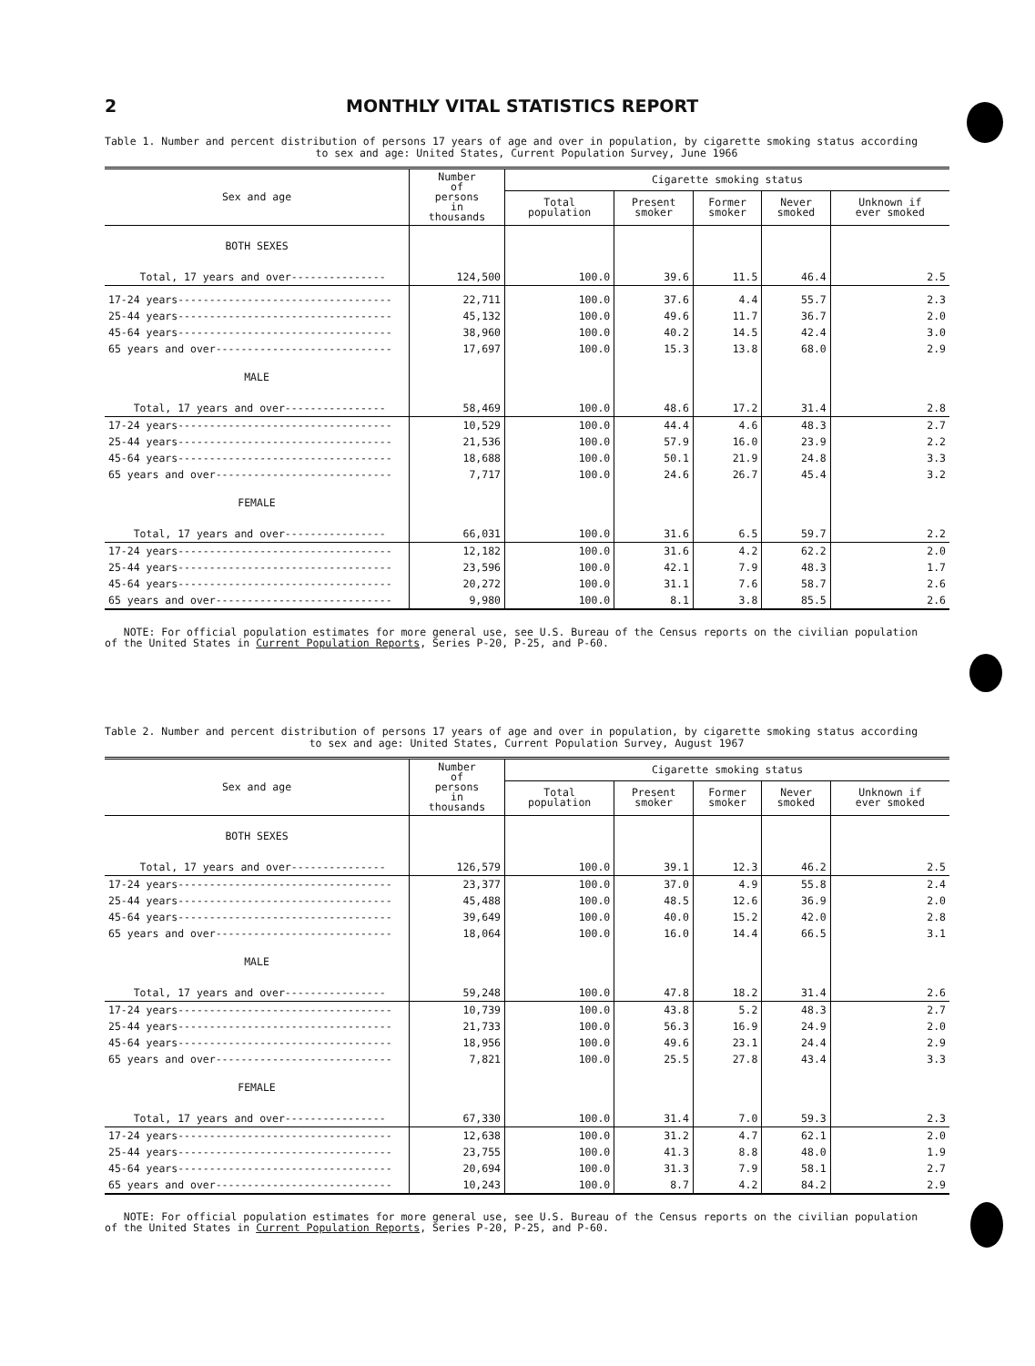2 MONTHLY VITAL STATISTICS REPORT
Table 1. Number and percent distribution of persons 17 years of age and over in population, by cigarette smoking status according
to sex and age: United States, Current Population Survey, June 1966
| Sex and age | Number of persons in thousands | Cigarette smoking status | | | | |
| --- | --- | --- | --- | --- | --- | --- |
| | | Total population | Present smoker | Former smoker | Never smoked | Unknown if ever smoked |
| BOTH SEXES | | | | | | |
| Total, 17 years and over--------------- | 124,500 | 100.0 | 39.6 | 11.5 | 46.4 | 2.5 |
| 17-24 years---------------------------------- | 22,711 | 100.0 | 37.6 | 4.4 | 55.7 | 2.3 |
| 25-44 years---------------------------------- | 45,132 | 100.0 | 49.6 | 11.7 | 36.7 | 2.0 |
| 45-64 years---------------------------------- | 38,960 | 100.0 | 40.2 | 14.5 | 42.4 | 3.0 |
| 65 years and over---------------------------- | 17,697 | 100.0 | 15.3 | 13.8 | 68.0 | 2.9 |
| MALE | | | | | | |
| Total, 17 years and over---------------- | 58,469 | 100.0 | 48.6 | 17.2 | 31.4 | 2.8 |
| 17-24 years---------------------------------- | 10,529 | 100.0 | 44.4 | 4.6 | 48.3 | 2.7 |
| 25-44 years---------------------------------- | 21,536 | 100.0 | 57.9 | 16.0 | 23.9 | 2.2 |
| 45-64 years---------------------------------- | 18,688 | 100.0 | 50.1 | 21.9 | 24.8 | 3.3 |
| 65 years and over---------------------------- | 7,717 | 100.0 | 24.6 | 26.7 | 45.4 | 3.2 |
| FEMALE | | | | | | |
| Total, 17 years and over---------------- | 66,031 | 100.0 | 31.6 | 6.5 | 59.7 | 2.2 |
| 17-24 years---------------------------------- | 12,182 | 100.0 | 31.6 | 4.2 | 62.2 | 2.0 |
| 25-44 years---------------------------------- | 23,596 | 100.0 | 42.1 | 7.9 | 48.3 | 1.7 |
| 45-64 years---------------------------------- | 20,272 | 100.0 | 31.1 | 7.6 | 58.7 | 2.6 |
| 65 years and over---------------------------- | 9,980 | 100.0 | 8.1 | 3.8 | 85.5 | 2.6 |
NOTE: For official population estimates for more general use, see U.S. Bureau of the Census reports on the civilian population
of the United States in Current Population Reports, Series P-20, P-25, and P-60.
Table 2. Number and percent distribution of persons 17 years of age and over in population, by cigarette smoking status according
to sex and age: United States, Current Population Survey, August 1967
| Sex and age | Number of persons in thousands | Cigarette smoking status | | | | |
| --- | --- | --- | --- | --- | --- | --- |
| | | Total population | Present smoker | Former smoker | Never smoked | Unknown if ever smoked |
| BOTH SEXES | | | | | | |
| Total, 17 years and over--------------- | 126,579 | 100.0 | 39.1 | 12.3 | 46.2 | 2.5 |
| 17-24 years---------------------------------- | 23,377 | 100.0 | 37.0 | 4.9 | 55.8 | 2.4 |
| 25-44 years---------------------------------- | 45,488 | 100.0 | 48.5 | 12.6 | 36.9 | 2.0 |
| 45-64 years---------------------------------- | 39,649 | 100.0 | 40.0 | 15.2 | 42.0 | 2.8 |
| 65 years and over---------------------------- | 18,064 | 100.0 | 16.0 | 14.4 | 66.5 | 3.1 |
| MALE | | | | | | |
| Total, 17 years and over---------------- | 59,248 | 100.0 | 47.8 | 18.2 | 31.4 | 2.6 |
| 17-24 years---------------------------------- | 10,739 | 100.0 | 43.8 | 5.2 | 48.3 | 2.7 |
| 25-44 years---------------------------------- | 21,733 | 100.0 | 56.3 | 16.9 | 24.9 | 2.0 |
| 45-64 years---------------------------------- | 18,956 | 100.0 | 49.6 | 23.1 | 24.4 | 2.9 |
| 65 years and over---------------------------- | 7,821 | 100.0 | 25.5 | 27.8 | 43.4 | 3.3 |
| FEMALE | | | | | | |
| Total, 17 years and over---------------- | 67,330 | 100.0 | 31.4 | 7.0 | 59.3 | 2.3 |
| 17-24 years---------------------------------- | 12,638 | 100.0 | 31.2 | 4.7 | 62.1 | 2.0 |
| 25-44 years---------------------------------- | 23,755 | 100.0 | 41.3 | 8.8 | 48.0 | 1.9 |
| 45-64 years---------------------------------- | 20,694 | 100.0 | 31.3 | 7.9 | 58.1 | 2.7 |
| 65 years and over---------------------------- | 10,243 | 100.0 | 8.7 | 4.2 | 84.2 | 2.9 |
NOTE: For official population estimates for more general use, see U.S. Bureau of the Census reports on the civilian population
of the United States in Current Population Reports, Series P-20, P-25, and P-60.